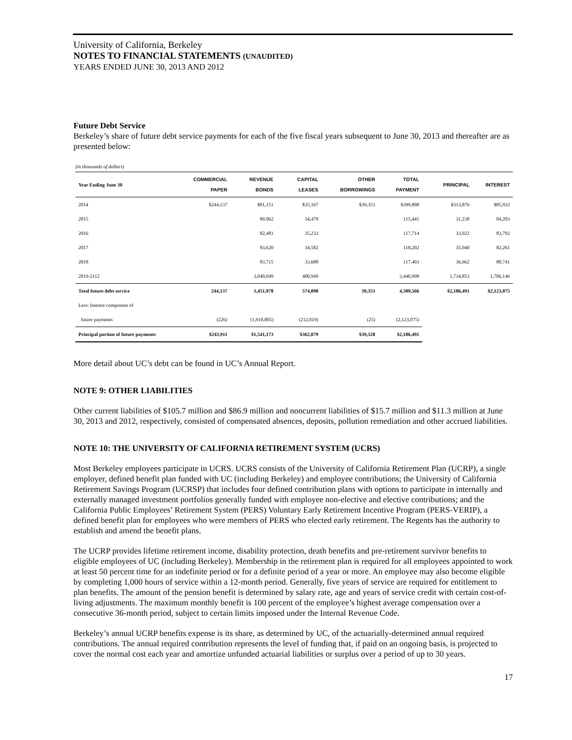University of California, Berkeley
NOTES TO FINANCIAL STATEMENTS (UNAUDITED)
YEARS ENDED JUNE 30, 2013 AND 2012
Future Debt Service
Berkeley’s share of future debt service payments for each of the five fiscal years subsequent to June 30, 2013 and thereafter are as presented below:
(in thousands of dollars)
| Year Ending June 30 | COMMERCIAL PAPER | REVENUE BONDS | CAPITAL LEASES | OTHER BORROWINGS | TOTAL PAYMENT | PRINCIPAL | INTEREST |
| --- | --- | --- | --- | --- | --- | --- | --- |
| 2014 | $244,137 | $81,151 | $35,167 | $39,353 | $399,808 | $313,876 | $85,932 |
| 2015 | | 80,962 | 34,479 | | 115,441 | 31,238 | 84,203 |
| 2016 | | 82,481 | 35,233 | | 117,714 | 33,922 | 83,792 |
| 2017 | | 83,620 | 34,582 | | 118,202 | 35,940 | 82,261 |
| 2018 | | 83,715 | 33,688 | | 117,403 | 36,662 | 80,741 |
| 2019-2112 | | 3,040,049 | 400,949 | | 3,440,998 | 1,734,853 | 1,706,146 |
| Total future debt service | 244,137 | 3,451,978 | 574,098 | 39,353 | 4,309,566 | $2,186,491 | $2,123,075 |
| Less: Interest component of | | | | | | | |
| future payments | (226) | (1,910,805) | (212,019) | (25) | (2,123,075) | | |
| Principal portion of future payments | $243,911 | $1,541,173 | $362,079 | $39,328 | $2,186,491 | | |
More detail about UC’s debt can be found in UC’s Annual Report.
NOTE 9: OTHER LIABILITIES
Other current liabilities of $105.7 million and $86.9 million and noncurrent liabilities of $15.7 million and $11.3 million at June 30, 2013 and 2012, respectively, consisted of compensated absences, deposits, pollution remediation and other accrued liabilities.
NOTE 10: THE UNIVERSITY OF CALIFORNIA RETIREMENT SYSTEM (UCRS)
Most Berkeley employees participate in UCRS. UCRS consists of the University of California Retirement Plan (UCRP), a single employer, defined benefit plan funded with UC (including Berkeley) and employee contributions; the University of California Retirement Savings Program (UCRSP) that includes four defined contribution plans with options to participate in internally and externally managed investment portfolios generally funded with employee non-elective and elective contributions; and the California Public Employees’ Retirement System (PERS) Voluntary Early Retirement Incentive Program (PERS-VERIP), a defined benefit plan for employees who were members of PERS who elected early retirement. The Regents has the authority to establish and amend the benefit plans.
The UCRP provides lifetime retirement income, disability protection, death benefits and pre-retirement survivor benefits to eligible employees of UC (including Berkeley). Membership in the retirement plan is required for all employees appointed to work at least 50 percent time for an indefinite period or for a definite period of a year or more. An employee may also become eligible by completing 1,000 hours of service within a 12-month period. Generally, five years of service are required for entitlement to plan benefits. The amount of the pension benefit is determined by salary rate, age and years of service credit with certain cost-of-living adjustments. The maximum monthly benefit is 100 percent of the employee’s highest average compensation over a consecutive 36-month period, subject to certain limits imposed under the Internal Revenue Code.
Berkeley’s annual UCRP benefits expense is its share, as determined by UC, of the actuarially-determined annual required contributions. The annual required contribution represents the level of funding that, if paid on an ongoing basis, is projected to cover the normal cost each year and amortize unfunded actuarial liabilities or surplus over a period of up to 30 years.
17